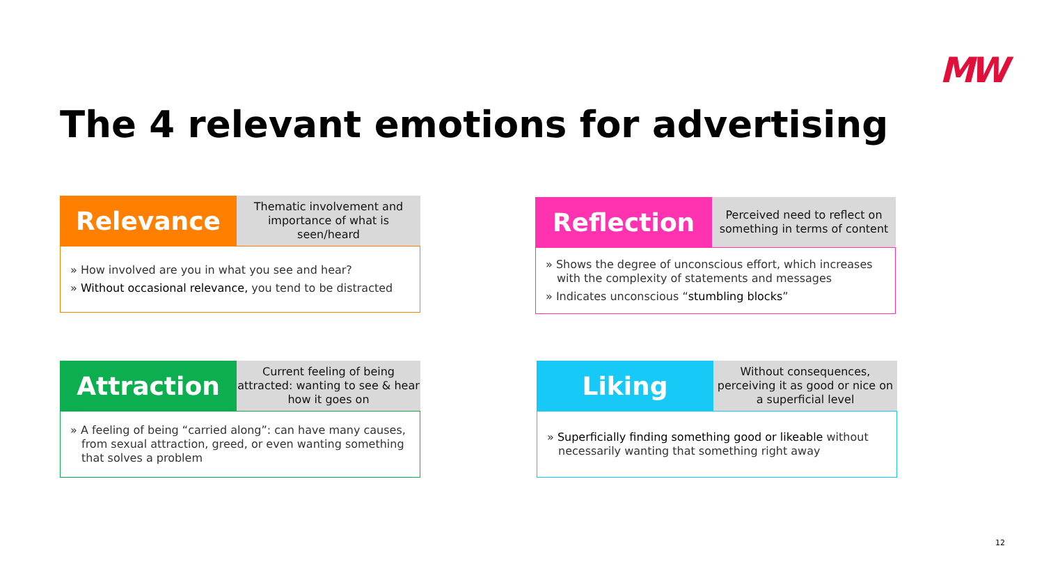MW
The 4 relevant emotions for advertising
Relevance
Thematic involvement and importance of what is seen/heard
» How involved are you in what you see and hear?
» Without occasional relevance, you tend to be distracted
Reflection
Perceived need to reflect on something in terms of content
» Shows the degree of unconscious effort, which increases with the complexity of statements and messages
» Indicates unconscious “stumbling blocks”
Attraction
Current feeling of being attracted: wanting to see & hear how it goes on
» A feeling of being “carried along”: can have many causes, from sexual attraction, greed, or even wanting something that solves a problem
Liking
Without consequences, perceiving it as good or nice on a superficial level
» Superficially finding something good or likeable without necessarily wanting that something right away
12